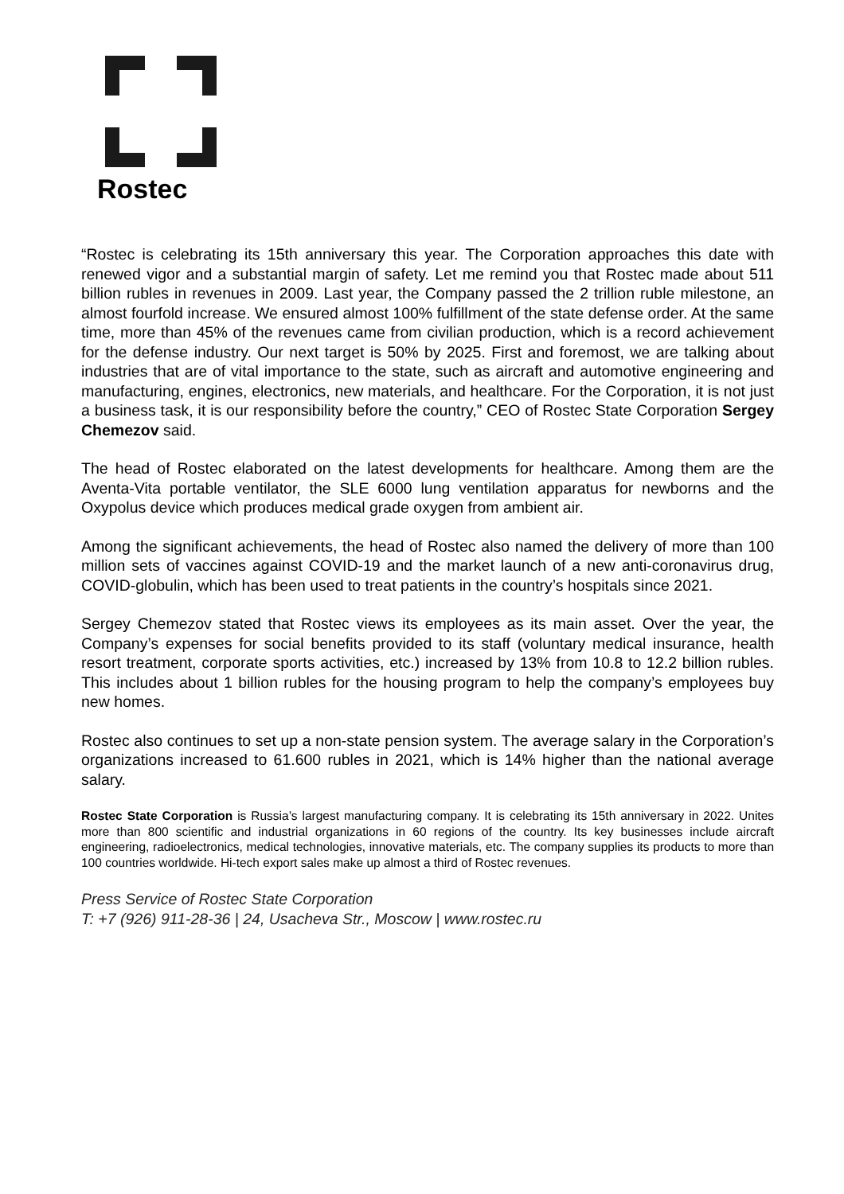Rostec
“Rostec is celebrating its 15th anniversary this year. The Corporation approaches this date with renewed vigor and a substantial margin of safety. Let me remind you that Rostec made about 511 billion rubles in revenues in 2009. Last year, the Company passed the 2 trillion ruble milestone, an almost fourfold increase. We ensured almost 100% fulfillment of the state defense order. At the same time, more than 45% of the revenues came from civilian production, which is a record achievement for the defense industry. Our next target is 50% by 2025. First and foremost, we are talking about industries that are of vital importance to the state, such as aircraft and automotive engineering and manufacturing, engines, electronics, new materials, and healthcare. For the Corporation, it is not just a business task, it is our responsibility before the country,” CEO of Rostec State Corporation Sergey Chemezov said.
The head of Rostec elaborated on the latest developments for healthcare. Among them are the Aventa-Vita portable ventilator, the SLE 6000 lung ventilation apparatus for newborns and the Oxypolus device which produces medical grade oxygen from ambient air.
Among the significant achievements, the head of Rostec also named the delivery of more than 100 million sets of vaccines against COVID-19 and the market launch of a new anti-coronavirus drug, COVID-globulin, which has been used to treat patients in the country’s hospitals since 2021.
Sergey Chemezov stated that Rostec views its employees as its main asset. Over the year, the Company’s expenses for social benefits provided to its staff (voluntary medical insurance, health resort treatment, corporate sports activities, etc.) increased by 13% from 10.8 to 12.2 billion rubles. This includes about 1 billion rubles for the housing program to help the company’s employees buy new homes.
Rostec also continues to set up a non-state pension system. The average salary in the Corporation’s organizations increased to 61.600 rubles in 2021, which is 14% higher than the national average salary.
Rostec State Corporation is Russia’s largest manufacturing company. It is celebrating its 15th anniversary in 2022. Unites more than 800 scientific and industrial organizations in 60 regions of the country. Its key businesses include aircraft engineering, radioelectronics, medical technologies, innovative materials, etc. The company supplies its products to more than 100 countries worldwide. Hi-tech export sales make up almost a third of Rostec revenues.
Press Service of Rostec State Corporation
T: +7 (926) 911-28-36 | 24, Usacheva Str., Moscow | www.rostec.ru